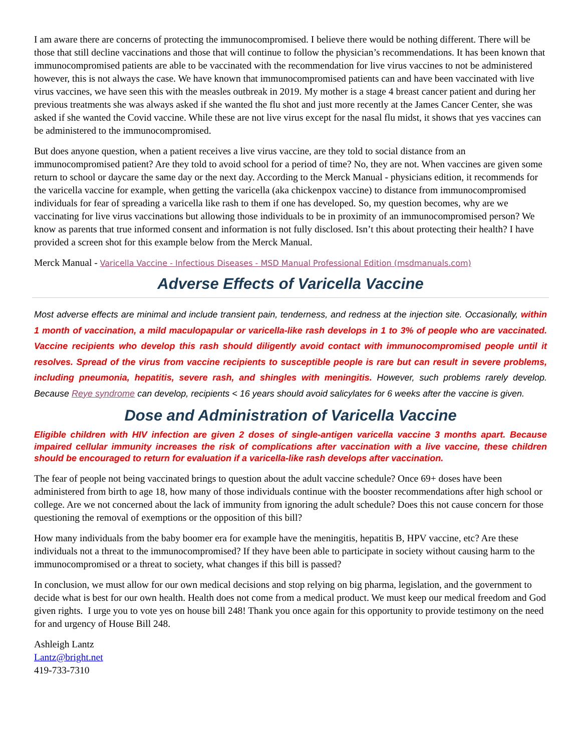I am aware there are concerns of protecting the immunocompromised. I believe there would be nothing different. There will be those that still decline vaccinations and those that will continue to follow the physician’s recommendations. It has been known that immunocompromised patients are able to be vaccinated with the recommendation for live virus vaccines to not be administered however, this is not always the case. We have known that immunocompromised patients can and have been vaccinated with live virus vaccines, we have seen this with the measles outbreak in 2019. My mother is a stage 4 breast cancer patient and during her previous treatments she was always asked if she wanted the flu shot and just more recently at the James Cancer Center, she was asked if she wanted the Covid vaccine. While these are not live virus except for the nasal flu midst, it shows that yes vaccines can be administered to the immunocompromised.
But does anyone question, when a patient receives a live virus vaccine, are they told to social distance from an immunocompromised patient? Are they told to avoid school for a period of time? No, they are not. When vaccines are given some return to school or daycare the same day or the next day. According to the Merck Manual - physicians edition, it recommends for the varicella vaccine for example, when getting the varicella (aka chickenpox vaccine) to distance from immunocompromised individuals for fear of spreading a varicella like rash to them if one has developed. So, my question becomes, why are we vaccinating for live virus vaccinations but allowing those individuals to be in proximity of an immunocompromised person? We know as parents that true informed consent and information is not fully disclosed. Isn’t this about protecting their health? I have provided a screen shot for this example below from the Merck Manual.
Merck Manual - Varicella Vaccine - Infectious Diseases - MSD Manual Professional Edition (msdmanuals.com)
Adverse Effects of Varicella Vaccine
Most adverse effects are minimal and include transient pain, tenderness, and redness at the injection site. Occasionally, within 1 month of vaccination, a mild maculopapular or varicella-like rash develops in 1 to 3% of people who are vaccinated. Vaccine recipients who develop this rash should diligently avoid contact with immunocompromised people until it resolves. Spread of the virus from vaccine recipients to susceptible people is rare but can result in severe problems, including pneumonia, hepatitis, severe rash, and shingles with meningitis. However, such problems rarely develop. Because Reye syndrome can develop, recipients < 16 years should avoid salicylates for 6 weeks after the vaccine is given.
Dose and Administration of Varicella Vaccine
Eligible children with HIV infection are given 2 doses of single-antigen varicella vaccine 3 months apart. Because impaired cellular immunity increases the risk of complications after vaccination with a live vaccine, these children should be encouraged to return for evaluation if a varicella-like rash develops after vaccination.
The fear of people not being vaccinated brings to question about the adult vaccine schedule? Once 69+ doses have been administered from birth to age 18, how many of those individuals continue with the booster recommendations after high school or college. Are we not concerned about the lack of immunity from ignoring the adult schedule? Does this not cause concern for those questioning the removal of exemptions or the opposition of this bill?
How many individuals from the baby boomer era for example have the meningitis, hepatitis B, HPV vaccine, etc? Are these individuals not a threat to the immunocompromised? If they have been able to participate in society without causing harm to the immunocompromised or a threat to society, what changes if this bill is passed?
In conclusion, we must allow for our own medical decisions and stop relying on big pharma, legislation, and the government to decide what is best for our own health. Health does not come from a medical product. We must keep our medical freedom and God given rights. I urge you to vote yes on house bill 248! Thank you once again for this opportunity to provide testimony on the need for and urgency of House Bill 248.
Ashleigh Lantz
Lantz@bright.net
419-733-7310